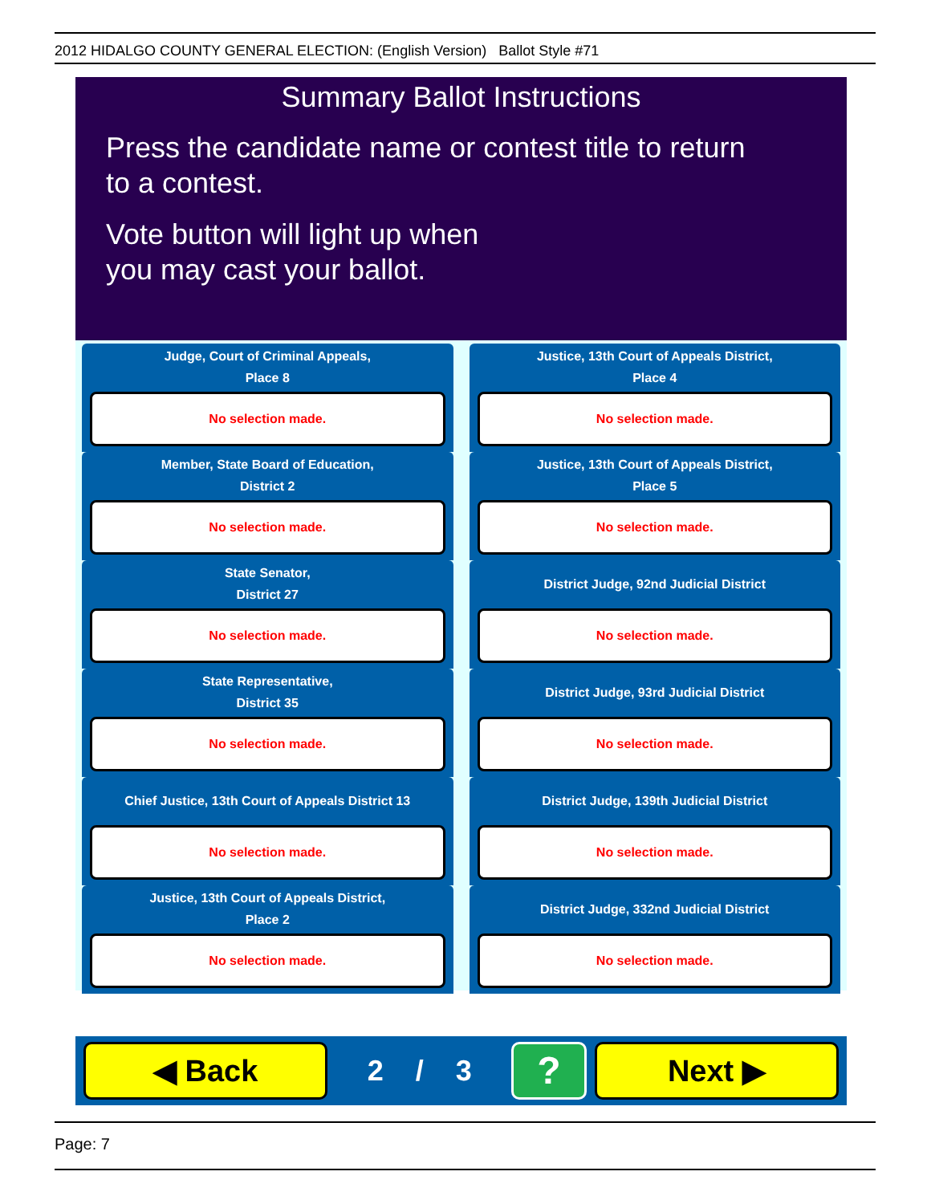2012 HIDALGO COUNTY GENERAL ELECTION: (English Version) Ballot Style #71
Summary Ballot Instructions
Press the candidate name or contest title to return
to a contest.
Vote button will light up when
you may cast your ballot.
Judge, Court of Criminal Appeals,
Place 8
No selection made.
Justice, 13th Court of Appeals District,
Place 4
No selection made.
Member, State Board of Education,
District 2
No selection made.
Justice, 13th Court of Appeals District,
Place 5
No selection made.
State Senator,
District 27
No selection made.
District Judge, 92nd Judicial District
No selection made.
State Representative,
District 35
No selection made.
District Judge, 93rd Judicial District
No selection made.
Chief Justice, 13th Court of Appeals District 13
No selection made.
District Judge, 139th Judicial District
No selection made.
Justice, 13th Court of Appeals District,
Place 2
No selection made.
District Judge, 332nd Judicial District
No selection made.
◀ Back
2 / 3
?
Next ▶
Page: 7